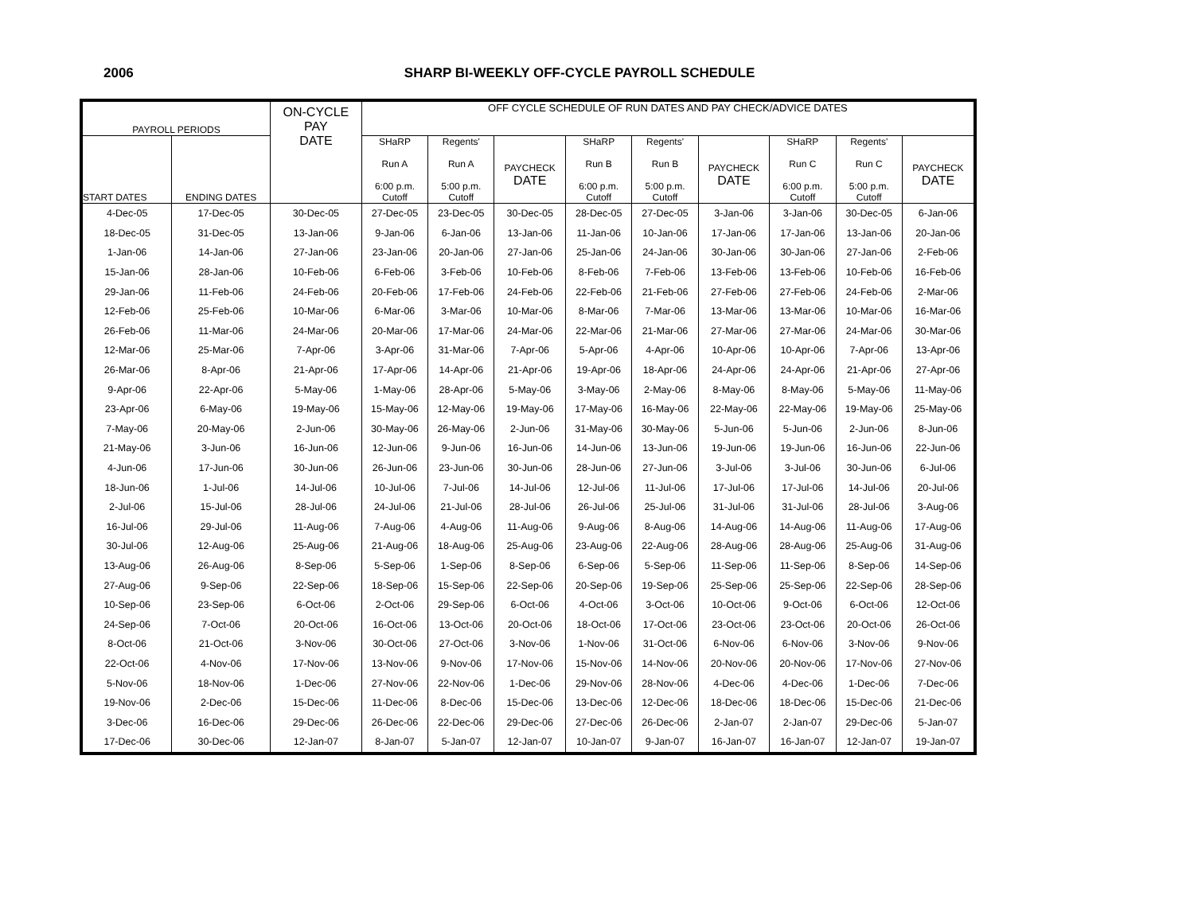2006 SHARP BI-WEEKLY OFF-CYCLE PAYROLL SCHEDULE
| PAYROLL PERIODS | | ON-CYCLE PAY DATE | OFF CYCLE SCHEDULE OF RUN DATES AND PAY CHECK/ADVICE DATES | | | | | | | | |
| --- | --- | --- | --- | --- | --- | --- | --- | --- | --- | --- | --- |
| START DATES | ENDING DATES | | SHaRP Run A 6:00 p.m. Cutoff | Regents' Run A 5:00 p.m. Cutoff | PAYCHECK DATE | SHaRP Run B 6:00 p.m. Cutoff | Regents' Run B 5:00 p.m. Cutoff | PAYCHECK DATE | SHaRP Run C 6:00 p.m. Cutoff | Regents' Run C 5:00 p.m. Cutoff | PAYCHECK DATE |
| 4-Dec-05 | 17-Dec-05 | 30-Dec-05 | 27-Dec-05 | 23-Dec-05 | 30-Dec-05 | 28-Dec-05 | 27-Dec-05 | 3-Jan-06 | 3-Jan-06 | 30-Dec-05 | 6-Jan-06 |
| 18-Dec-05 | 31-Dec-05 | 13-Jan-06 | 9-Jan-06 | 6-Jan-06 | 13-Jan-06 | 11-Jan-06 | 10-Jan-06 | 17-Jan-06 | 17-Jan-06 | 13-Jan-06 | 20-Jan-06 |
| 1-Jan-06 | 14-Jan-06 | 27-Jan-06 | 23-Jan-06 | 20-Jan-06 | 27-Jan-06 | 25-Jan-06 | 24-Jan-06 | 30-Jan-06 | 30-Jan-06 | 27-Jan-06 | 2-Feb-06 |
| 15-Jan-06 | 28-Jan-06 | 10-Feb-06 | 6-Feb-06 | 3-Feb-06 | 10-Feb-06 | 8-Feb-06 | 7-Feb-06 | 13-Feb-06 | 13-Feb-06 | 10-Feb-06 | 16-Feb-06 |
| 29-Jan-06 | 11-Feb-06 | 24-Feb-06 | 20-Feb-06 | 17-Feb-06 | 24-Feb-06 | 22-Feb-06 | 21-Feb-06 | 27-Feb-06 | 27-Feb-06 | 24-Feb-06 | 2-Mar-06 |
| 12-Feb-06 | 25-Feb-06 | 10-Mar-06 | 6-Mar-06 | 3-Mar-06 | 10-Mar-06 | 8-Mar-06 | 7-Mar-06 | 13-Mar-06 | 13-Mar-06 | 10-Mar-06 | 16-Mar-06 |
| 26-Feb-06 | 11-Mar-06 | 24-Mar-06 | 20-Mar-06 | 17-Mar-06 | 24-Mar-06 | 22-Mar-06 | 21-Mar-06 | 27-Mar-06 | 27-Mar-06 | 24-Mar-06 | 30-Mar-06 |
| 12-Mar-06 | 25-Mar-06 | 7-Apr-06 | 3-Apr-06 | 31-Mar-06 | 7-Apr-06 | 5-Apr-06 | 4-Apr-06 | 10-Apr-06 | 10-Apr-06 | 7-Apr-06 | 13-Apr-06 |
| 26-Mar-06 | 8-Apr-06 | 21-Apr-06 | 17-Apr-06 | 14-Apr-06 | 21-Apr-06 | 19-Apr-06 | 18-Apr-06 | 24-Apr-06 | 24-Apr-06 | 21-Apr-06 | 27-Apr-06 |
| 9-Apr-06 | 22-Apr-06 | 5-May-06 | 1-May-06 | 28-Apr-06 | 5-May-06 | 3-May-06 | 2-May-06 | 8-May-06 | 8-May-06 | 5-May-06 | 11-May-06 |
| 23-Apr-06 | 6-May-06 | 19-May-06 | 15-May-06 | 12-May-06 | 19-May-06 | 17-May-06 | 16-May-06 | 22-May-06 | 22-May-06 | 19-May-06 | 25-May-06 |
| 7-May-06 | 20-May-06 | 2-Jun-06 | 30-May-06 | 26-May-06 | 2-Jun-06 | 31-May-06 | 30-May-06 | 5-Jun-06 | 5-Jun-06 | 2-Jun-06 | 8-Jun-06 |
| 21-May-06 | 3-Jun-06 | 16-Jun-06 | 12-Jun-06 | 9-Jun-06 | 16-Jun-06 | 14-Jun-06 | 13-Jun-06 | 19-Jun-06 | 19-Jun-06 | 16-Jun-06 | 22-Jun-06 |
| 4-Jun-06 | 17-Jun-06 | 30-Jun-06 | 26-Jun-06 | 23-Jun-06 | 30-Jun-06 | 28-Jun-06 | 27-Jun-06 | 3-Jul-06 | 3-Jul-06 | 30-Jun-06 | 6-Jul-06 |
| 18-Jun-06 | 1-Jul-06 | 14-Jul-06 | 10-Jul-06 | 7-Jul-06 | 14-Jul-06 | 12-Jul-06 | 11-Jul-06 | 17-Jul-06 | 17-Jul-06 | 14-Jul-06 | 20-Jul-06 |
| 2-Jul-06 | 15-Jul-06 | 28-Jul-06 | 24-Jul-06 | 21-Jul-06 | 28-Jul-06 | 26-Jul-06 | 25-Jul-06 | 31-Jul-06 | 31-Jul-06 | 28-Jul-06 | 3-Aug-06 |
| 16-Jul-06 | 29-Jul-06 | 11-Aug-06 | 7-Aug-06 | 4-Aug-06 | 11-Aug-06 | 9-Aug-06 | 8-Aug-06 | 14-Aug-06 | 14-Aug-06 | 11-Aug-06 | 17-Aug-06 |
| 30-Jul-06 | 12-Aug-06 | 25-Aug-06 | 21-Aug-06 | 18-Aug-06 | 25-Aug-06 | 23-Aug-06 | 22-Aug-06 | 28-Aug-06 | 28-Aug-06 | 25-Aug-06 | 31-Aug-06 |
| 13-Aug-06 | 26-Aug-06 | 8-Sep-06 | 5-Sep-06 | 1-Sep-06 | 8-Sep-06 | 6-Sep-06 | 5-Sep-06 | 11-Sep-06 | 11-Sep-06 | 8-Sep-06 | 14-Sep-06 |
| 27-Aug-06 | 9-Sep-06 | 22-Sep-06 | 18-Sep-06 | 15-Sep-06 | 22-Sep-06 | 20-Sep-06 | 19-Sep-06 | 25-Sep-06 | 25-Sep-06 | 22-Sep-06 | 28-Sep-06 |
| 10-Sep-06 | 23-Sep-06 | 6-Oct-06 | 2-Oct-06 | 29-Sep-06 | 6-Oct-06 | 4-Oct-06 | 3-Oct-06 | 10-Oct-06 | 9-Oct-06 | 6-Oct-06 | 12-Oct-06 |
| 24-Sep-06 | 7-Oct-06 | 20-Oct-06 | 16-Oct-06 | 13-Oct-06 | 20-Oct-06 | 18-Oct-06 | 17-Oct-06 | 23-Oct-06 | 23-Oct-06 | 20-Oct-06 | 26-Oct-06 |
| 8-Oct-06 | 21-Oct-06 | 3-Nov-06 | 30-Oct-06 | 27-Oct-06 | 3-Nov-06 | 1-Nov-06 | 31-Oct-06 | 6-Nov-06 | 6-Nov-06 | 3-Nov-06 | 9-Nov-06 |
| 22-Oct-06 | 4-Nov-06 | 17-Nov-06 | 13-Nov-06 | 9-Nov-06 | 17-Nov-06 | 15-Nov-06 | 14-Nov-06 | 20-Nov-06 | 20-Nov-06 | 17-Nov-06 | 27-Nov-06 |
| 5-Nov-06 | 18-Nov-06 | 1-Dec-06 | 27-Nov-06 | 22-Nov-06 | 1-Dec-06 | 29-Nov-06 | 28-Nov-06 | 4-Dec-06 | 4-Dec-06 | 1-Dec-06 | 7-Dec-06 |
| 19-Nov-06 | 2-Dec-06 | 15-Dec-06 | 11-Dec-06 | 8-Dec-06 | 15-Dec-06 | 13-Dec-06 | 12-Dec-06 | 18-Dec-06 | 18-Dec-06 | 15-Dec-06 | 21-Dec-06 |
| 3-Dec-06 | 16-Dec-06 | 29-Dec-06 | 26-Dec-06 | 22-Dec-06 | 29-Dec-06 | 27-Dec-06 | 26-Dec-06 | 2-Jan-07 | 2-Jan-07 | 29-Dec-06 | 5-Jan-07 |
| 17-Dec-06 | 30-Dec-06 | 12-Jan-07 | 8-Jan-07 | 5-Jan-07 | 12-Jan-07 | 10-Jan-07 | 9-Jan-07 | 16-Jan-07 | 16-Jan-07 | 12-Jan-07 | 19-Jan-07 |